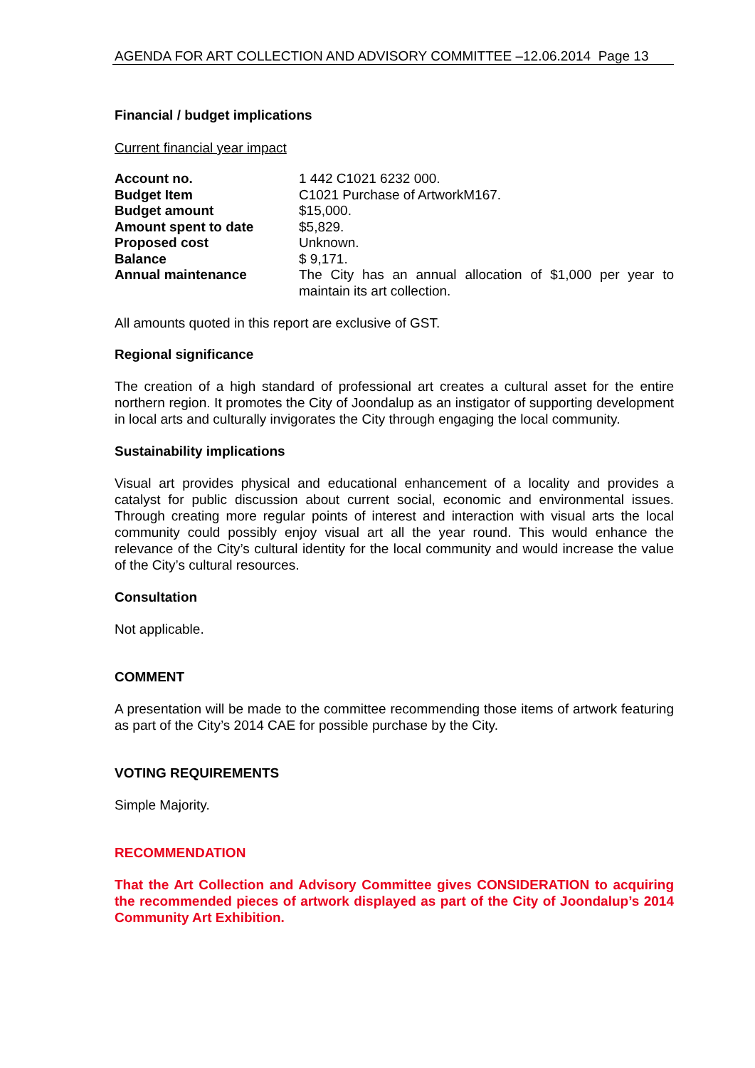AGENDA FOR ART COLLECTION AND ADVISORY COMMITTEE –12.06.2014 Page 13
Financial / budget implications
Current financial year impact
| Account no. | 1 442 C1021 6232 000. |
| Budget Item | C1021 Purchase of ArtworkM167. |
| Budget amount | $15,000. |
| Amount spent to date | $5,829. |
| Proposed cost | Unknown. |
| Balance | $ 9,171. |
| Annual maintenance | The City has an annual allocation of $1,000 per year to maintain its art collection. |
All amounts quoted in this report are exclusive of GST.
Regional significance
The creation of a high standard of professional art creates a cultural asset for the entire northern region. It promotes the City of Joondalup as an instigator of supporting development in local arts and culturally invigorates the City through engaging the local community.
Sustainability implications
Visual art provides physical and educational enhancement of a locality and provides a catalyst for public discussion about current social, economic and environmental issues. Through creating more regular points of interest and interaction with visual arts the local community could possibly enjoy visual art all the year round. This would enhance the relevance of the City’s cultural identity for the local community and would increase the value of the City’s cultural resources.
Consultation
Not applicable.
COMMENT
A presentation will be made to the committee recommending those items of artwork featuring as part of the City’s 2014 CAE for possible purchase by the City.
VOTING REQUIREMENTS
Simple Majority.
RECOMMENDATION
That the Art Collection and Advisory Committee gives CONSIDERATION to acquiring the recommended pieces of artwork displayed as part of the City of Joondalup’s 2014 Community Art Exhibition.